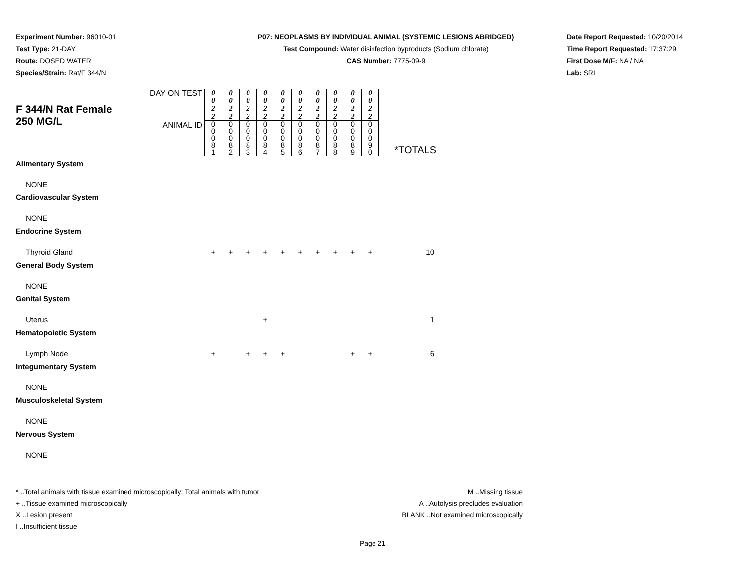Experiment Number: 96010-01
Test Type: 21-DAY
Route: DOSED WATER
Species/Strain: Rat/F 344/N
P07: NEOPLASMS BY INDIVIDUAL ANIMAL (SYSTEMIC LESIONS ABRIDGED)
Test Compound: Water disinfection byproducts (Sodium chlorate)
CAS Number: 7775-09-9
Date Report Requested: 10/20/2014
Time Report Requested: 17:37:29
First Dose M/F: NA / NA
Lab: SRI
| F 344/N Rat Female 250 MG/L | DAY ON TEST | 0 0 2 2 | 0 0 2 2 | 0 0 2 2 | 0 0 2 2 | 0 0 2 2 | 0 0 2 2 | 0 0 2 2 | 0 0 2 2 | 0 0 2 2 | 0 0 2 2 | *TOTALS |
| | ANIMAL ID | 0 0 0 8 1 | 0 0 0 8 2 | 0 0 0 8 3 | 0 0 0 8 4 | 0 0 0 8 5 | 0 0 0 8 6 | 0 0 0 8 7 | 0 0 0 8 8 | 0 0 0 8 9 | 0 0 0 9 0 | |
| Alimentary System | | | | | | | | | | | | |
| NONE | | | | | | | | | | | | |
| Cardiovascular System | | | | | | | | | | | | |
| NONE | | | | | | | | | | | | |
| Endocrine System | | | | | | | | | | | | |
| Thyroid Gland | | + | + | + | + | + | + | + | + | + | + | 10 |
| General Body System | | | | | | | | | | | | |
| NONE | | | | | | | | | | | | |
| Genital System | | | | | | | | | | | | |
| Uterus | | | | | + | | | | | | | 1 |
| Hematopoietic System | | | | | | | | | | | | |
| Lymph Node | | + | | + | + | + | | | | + | + | 6 |
| Integumentary System | | | | | | | | | | | | |
| NONE | | | | | | | | | | | | |
| Musculoskeletal System | | | | | | | | | | | | |
| NONE | | | | | | | | | | | | |
| Nervous System | | | | | | | | | | | | |
| NONE | | | | | | | | | | | | |
* ..Total animals with tissue examined microscopically; Total animals with tumor
+ ..Tissue examined microscopically
X ..Lesion present
I ..Insufficient tissue
M ..Missing tissue
A ..Autolysis precludes evaluation
BLANK ..Not examined microscopically
Page 21